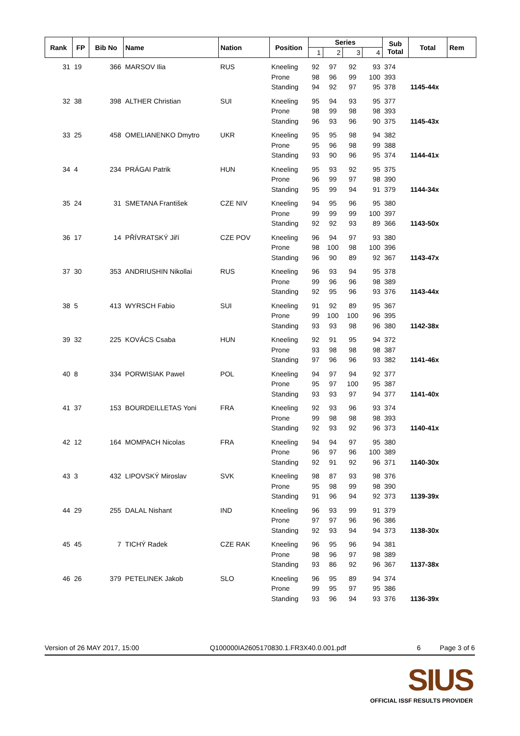| Rank | FP | Bib No | Name | Nation | Position | Series | | | | Sub Total | Total | Rem |
| --- | --- | --- | --- | --- | --- | --- | --- | --- | --- | --- | --- | --- |
| | | | | | | 1 | 2 | 3 | 4 | | | |
| 31 | 19 | 366 | MARSOV Ilia | RUS | Kneeling | 92 | 97 | 92 | 93 | 374 | | |
| | | | | | Prone | 98 | 96 | 99 | 100 | 393 | | |
| | | | | | Standing | 94 | 92 | 97 | 95 | 378 | 1145-44x | |
| 32 | 38 | 398 | ALTHER Christian | SUI | Kneeling | 95 | 94 | 93 | 95 | 377 | | |
| | | | | | Prone | 98 | 99 | 98 | 98 | 393 | | |
| | | | | | Standing | 96 | 93 | 96 | 90 | 375 | 1145-43x | |
| 33 | 25 | 458 | OMELIANENKO Dmytro | UKR | Kneeling | 95 | 95 | 98 | 94 | 382 | | |
| | | | | | Prone | 95 | 96 | 98 | 99 | 388 | | |
| | | | | | Standing | 93 | 90 | 96 | 95 | 374 | 1144-41x | |
| 34 | 4 | 234 | PRÁGAI Patrik | HUN | Kneeling | 95 | 93 | 92 | 95 | 375 | | |
| | | | | | Prone | 96 | 99 | 97 | 98 | 390 | | |
| | | | | | Standing | 95 | 99 | 94 | 91 | 379 | 1144-34x | |
| 35 | 24 | 31 | SMETANA František | CZE NIV | Kneeling | 94 | 95 | 96 | 95 | 380 | | |
| | | | | | Prone | 99 | 99 | 99 | 100 | 397 | | |
| | | | | | Standing | 92 | 92 | 93 | 89 | 366 | 1143-50x | |
| 36 | 17 | 14 | PŘÍVRATSKÝ Jiří | CZE POV | Kneeling | 96 | 94 | 97 | 93 | 380 | | |
| | | | | | Prone | 98 | 100 | 98 | 100 | 396 | | |
| | | | | | Standing | 96 | 90 | 89 | 92 | 367 | 1143-47x | |
| 37 | 30 | 353 | ANDRIUSHIN Nikollai | RUS | Kneeling | 96 | 93 | 94 | 95 | 378 | | |
| | | | | | Prone | 99 | 96 | 96 | 98 | 389 | | |
| | | | | | Standing | 92 | 95 | 96 | 93 | 376 | 1143-44x | |
| 38 | 5 | 413 | WYRSCH Fabio | SUI | Kneeling | 91 | 92 | 89 | 95 | 367 | | |
| | | | | | Prone | 99 | 100 | 100 | 96 | 395 | | |
| | | | | | Standing | 93 | 93 | 98 | 96 | 380 | 1142-38x | |
| 39 | 32 | 225 | KOVÁCS Csaba | HUN | Kneeling | 92 | 91 | 95 | 94 | 372 | | |
| | | | | | Prone | 93 | 98 | 98 | 98 | 387 | | |
| | | | | | Standing | 97 | 96 | 96 | 93 | 382 | 1141-46x | |
| 40 | 8 | 334 | PORWISIAK Pawel | POL | Kneeling | 94 | 97 | 94 | 92 | 377 | | |
| | | | | | Prone | 95 | 97 | 100 | 95 | 387 | | |
| | | | | | Standing | 93 | 93 | 97 | 94 | 377 | 1141-40x | |
| 41 | 37 | 153 | BOURDEILLETAS Yoni | FRA | Kneeling | 92 | 93 | 96 | 93 | 374 | | |
| | | | | | Prone | 99 | 98 | 98 | 98 | 393 | | |
| | | | | | Standing | 92 | 93 | 92 | 96 | 373 | 1140-41x | |
| 42 | 12 | 164 | MOMPACH Nicolas | FRA | Kneeling | 94 | 94 | 97 | 95 | 380 | | |
| | | | | | Prone | 96 | 97 | 96 | 100 | 389 | | |
| | | | | | Standing | 92 | 91 | 92 | 96 | 371 | 1140-30x | |
| 43 | 3 | 432 | LIPOVSKÝ Miroslav | SVK | Kneeling | 98 | 87 | 93 | 98 | 376 | | |
| | | | | | Prone | 95 | 98 | 99 | 98 | 390 | | |
| | | | | | Standing | 91 | 96 | 94 | 92 | 373 | 1139-39x | |
| 44 | 29 | 255 | DALAL Nishant | IND | Kneeling | 96 | 93 | 99 | 91 | 379 | | |
| | | | | | Prone | 97 | 97 | 96 | 96 | 386 | | |
| | | | | | Standing | 92 | 93 | 94 | 94 | 373 | 1138-30x | |
| 45 | 45 | 7 | TICHÝ Radek | CZE RAK | Kneeling | 96 | 95 | 96 | 94 | 381 | | |
| | | | | | Prone | 98 | 96 | 97 | 98 | 389 | | |
| | | | | | Standing | 93 | 86 | 92 | 96 | 367 | 1137-38x | |
| 46 | 26 | 379 | PETELINEK Jakob | SLO | Kneeling | 96 | 95 | 89 | 94 | 374 | | |
| | | | | | Prone | 99 | 95 | 97 | 95 | 386 | | |
| | | | | | Standing | 93 | 96 | 94 | 93 | 376 | 1136-39x | |
Version of 26 MAY 2017, 15:00 Q100000IA2605170830.1.FR3X40.0.001.pdf 6 Page 3 of 6
SIUS
OFFICIAL ISSF RESULTS PROVIDER